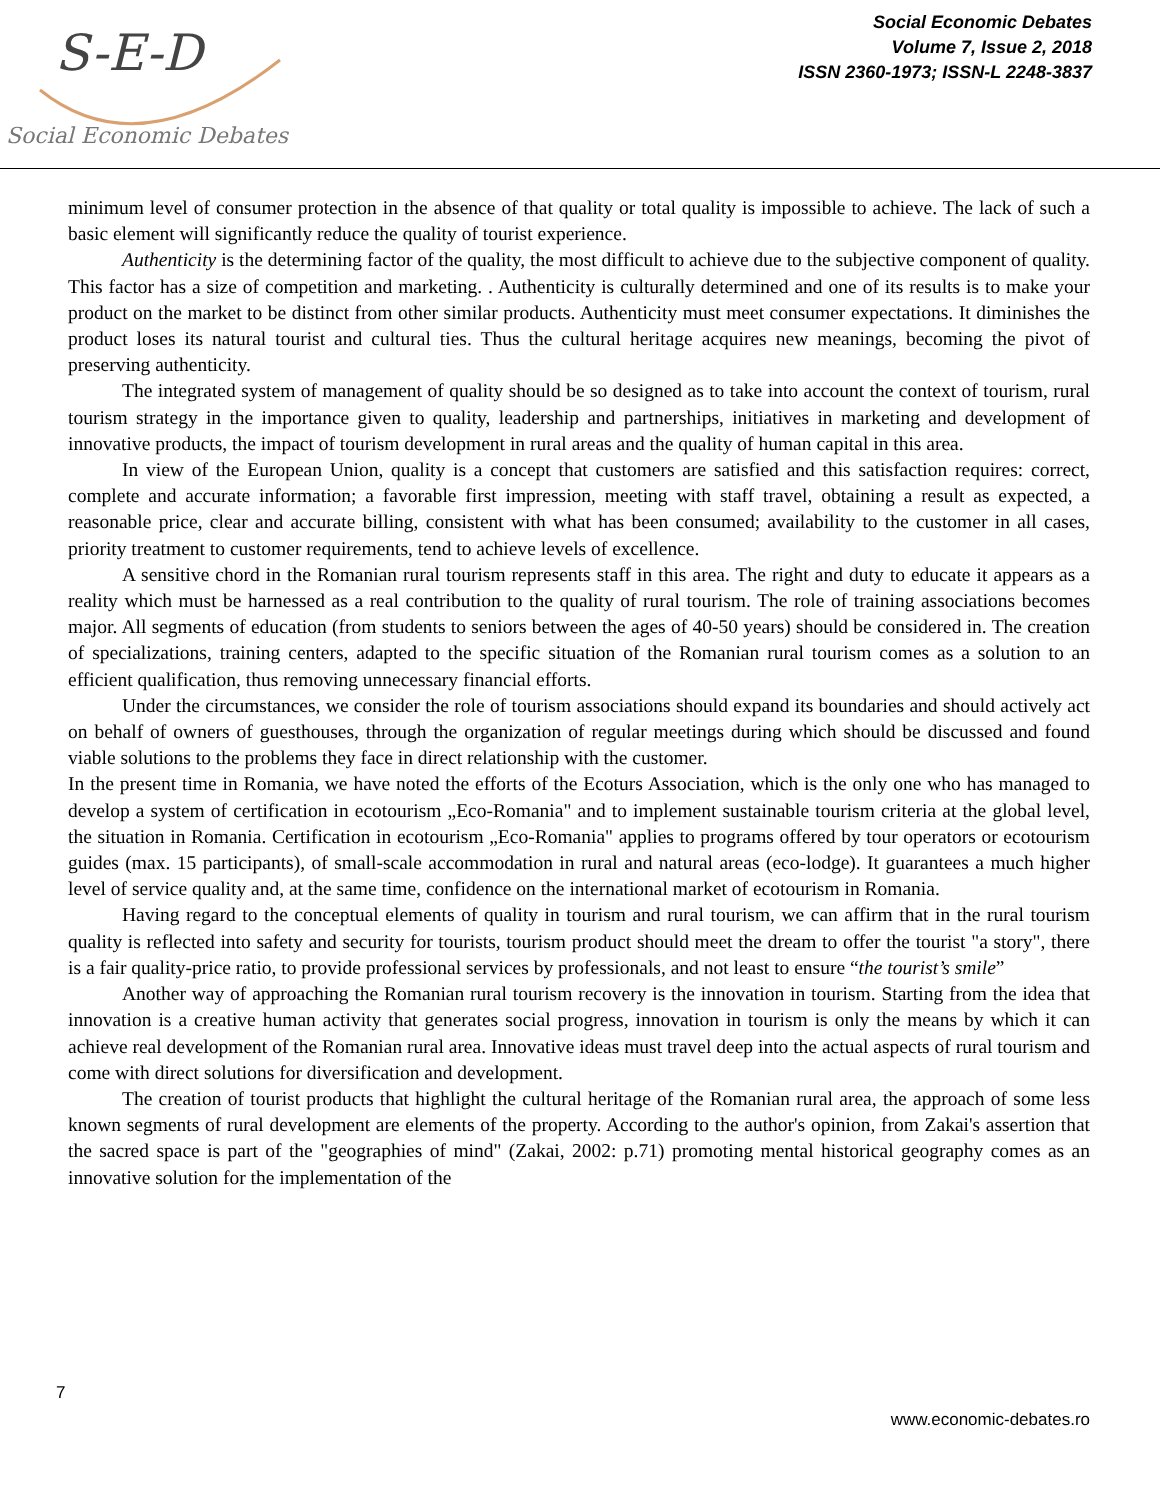S-E-D
Social Economic Debates
Social Economic Debates
Volume 7, Issue 2, 2018
ISSN 2360-1973; ISSN-L 2248-3837
minimum level of consumer protection in the absence of that quality or total quality is impossible to achieve. The lack of such a basic element will significantly reduce the quality of tourist experience.
Authenticity is the determining factor of the quality, the most difficult to achieve due to the subjective component of quality. This factor has a size of competition and marketing. . Authenticity is culturally determined and one of its results is to make your product on the market to be distinct from other similar products. Authenticity must meet consumer expectations. It diminishes the product loses its natural tourist and cultural ties. Thus the cultural heritage acquires new meanings, becoming the pivot of preserving authenticity.
The integrated system of management of quality should be so designed as to take into account the context of tourism, rural tourism strategy in the importance given to quality, leadership and partnerships, initiatives in marketing and development of innovative products, the impact of tourism development in rural areas and the quality of human capital in this area.
In view of the European Union, quality is a concept that customers are satisfied and this satisfaction requires: correct, complete and accurate information; a favorable first impression, meeting with staff travel, obtaining a result as expected, a reasonable price, clear and accurate billing, consistent with what has been consumed; availability to the customer in all cases, priority treatment to customer requirements, tend to achieve levels of excellence.
A sensitive chord in the Romanian rural tourism represents staff in this area. The right and duty to educate it appears as a reality which must be harnessed as a real contribution to the quality of rural tourism. The role of training associations becomes major. All segments of education (from students to seniors between the ages of 40-50 years) should be considered in. The creation of specializations, training centers, adapted to the specific situation of the Romanian rural tourism comes as a solution to an efficient qualification, thus removing unnecessary financial efforts.
Under the circumstances, we consider the role of tourism associations should expand its boundaries and should actively act on behalf of owners of guesthouses, through the organization of regular meetings during which should be discussed and found viable solutions to the problems they face in direct relationship with the customer.
In the present time in Romania, we have noted the efforts of the Ecoturs Association, which is the only one who has managed to develop a system of certification in ecotourism „Eco-Romania" and to implement sustainable tourism criteria at the global level, the situation in Romania. Certification in ecotourism „Eco-Romania" applies to programs offered by tour operators or ecotourism guides (max. 15 participants), of small-scale accommodation in rural and natural areas (eco-lodge). It guarantees a much higher level of service quality and, at the same time, confidence on the international market of ecotourism in Romania.
Having regard to the conceptual elements of quality in tourism and rural tourism, we can affirm that in the rural tourism quality is reflected into safety and security for tourists, tourism product should meet the dream to offer the tourist "a story", there is a fair quality-price ratio, to provide professional services by professionals, and not least to ensure “the tourist’s smile”
Another way of approaching the Romanian rural tourism recovery is the innovation in tourism. Starting from the idea that innovation is a creative human activity that generates social progress, innovation in tourism is only the means by which it can achieve real development of the Romanian rural area. Innovative ideas must travel deep into the actual aspects of rural tourism and come with direct solutions for diversification and development.
The creation of tourist products that highlight the cultural heritage of the Romanian rural area, the approach of some less known segments of rural development are elements of the property. According to the author's opinion, from Zakai's assertion that the sacred space is part of the "geographies of mind" (Zakai, 2002: p.71) promoting mental historical geography comes as an innovative solution for the implementation of the
7
www.economic-debates.ro